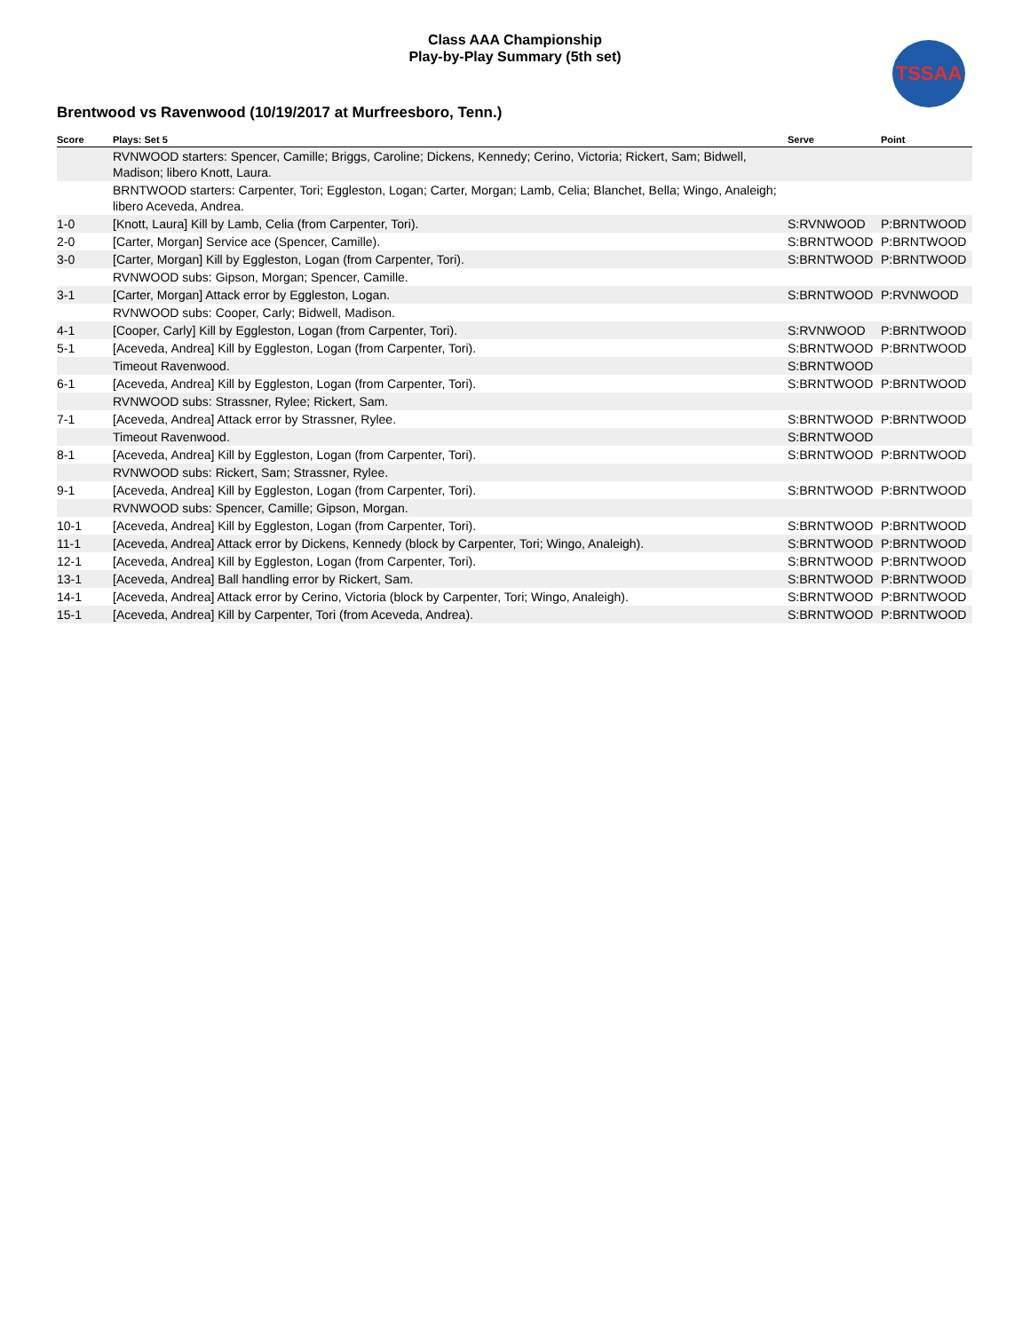Class AAA Championship
Play-by-Play Summary (5th set)
TSSAA
Brentwood vs Ravenwood (10/19/2017 at Murfreesboro, Tenn.)
| Score | Plays: Set 5 | Serve | Point |
| --- | --- | --- | --- |
| | RVNWOOD starters: Spencer, Camille; Briggs, Caroline; Dickens, Kennedy; Cerino, Victoria; Rickert, Sam; Bidwell, Madison; libero Knott, Laura. | | |
| | BRNTWOOD starters: Carpenter, Tori; Eggleston, Logan; Carter, Morgan; Lamb, Celia; Blanchet, Bella; Wingo, Analeigh; libero Aceveda, Andrea. | | |
| 1-0 | [Knott, Laura] Kill by Lamb, Celia (from Carpenter, Tori). | S:RVNWOOD | P:BRNTWOOD |
| 2-0 | [Carter, Morgan] Service ace (Spencer, Camille). | S:BRNTWOOD | P:BRNTWOOD |
| 3-0 | [Carter, Morgan] Kill by Eggleston, Logan (from Carpenter, Tori). | S:BRNTWOOD | P:BRNTWOOD |
| | RVNWOOD subs: Gipson, Morgan; Spencer, Camille. | | |
| 3-1 | [Carter, Morgan] Attack error by Eggleston, Logan. | S:BRNTWOOD | P:RVNWOOD |
| | RVNWOOD subs: Cooper, Carly; Bidwell, Madison. | | |
| 4-1 | [Cooper, Carly] Kill by Eggleston, Logan (from Carpenter, Tori). | S:RVNWOOD | P:BRNTWOOD |
| 5-1 | [Aceveda, Andrea] Kill by Eggleston, Logan (from Carpenter, Tori). | S:BRNTWOOD | P:BRNTWOOD |
| | Timeout Ravenwood. | S:BRNTWOOD | |
| 6-1 | [Aceveda, Andrea] Kill by Eggleston, Logan (from Carpenter, Tori). | S:BRNTWOOD | P:BRNTWOOD |
| | RVNWOOD subs: Strassner, Rylee; Rickert, Sam. | | |
| 7-1 | [Aceveda, Andrea] Attack error by Strassner, Rylee. | S:BRNTWOOD | P:BRNTWOOD |
| | Timeout Ravenwood. | S:BRNTWOOD | |
| 8-1 | [Aceveda, Andrea] Kill by Eggleston, Logan (from Carpenter, Tori). | S:BRNTWOOD | P:BRNTWOOD |
| | RVNWOOD subs: Rickert, Sam; Strassner, Rylee. | | |
| 9-1 | [Aceveda, Andrea] Kill by Eggleston, Logan (from Carpenter, Tori). | S:BRNTWOOD | P:BRNTWOOD |
| | RVNWOOD subs: Spencer, Camille; Gipson, Morgan. | | |
| 10-1 | [Aceveda, Andrea] Kill by Eggleston, Logan (from Carpenter, Tori). | S:BRNTWOOD | P:BRNTWOOD |
| 11-1 | [Aceveda, Andrea] Attack error by Dickens, Kennedy (block by Carpenter, Tori; Wingo, Analeigh). | S:BRNTWOOD | P:BRNTWOOD |
| 12-1 | [Aceveda, Andrea] Kill by Eggleston, Logan (from Carpenter, Tori). | S:BRNTWOOD | P:BRNTWOOD |
| 13-1 | [Aceveda, Andrea] Ball handling error by Rickert, Sam. | S:BRNTWOOD | P:BRNTWOOD |
| 14-1 | [Aceveda, Andrea] Attack error by Cerino, Victoria (block by Carpenter, Tori; Wingo, Analeigh). | S:BRNTWOOD | P:BRNTWOOD |
| 15-1 | [Aceveda, Andrea] Kill by Carpenter, Tori (from Aceveda, Andrea). | S:BRNTWOOD | P:BRNTWOOD |